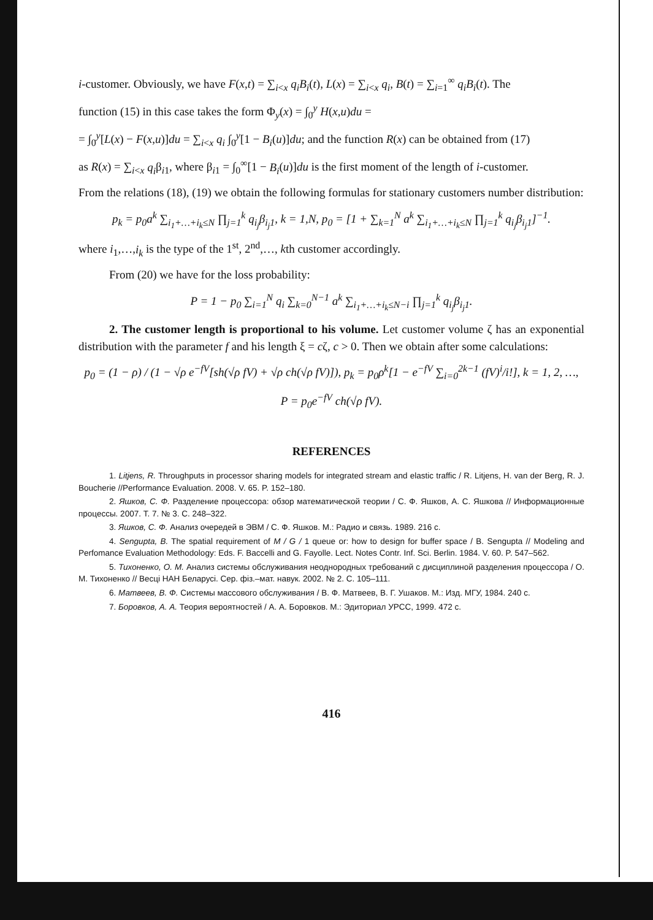i-customer. Obviously, we have F(x,t) = ∑<sub>i<x</sub> q<sub>i</sub>B<sub>i</sub>(t), L(x) = ∑<sub>i<x</sub> q<sub>i</sub>, B(t) = ∑<sub>i=1</sub><sup>∞</sup> q<sub>i</sub>B<sub>i</sub>(t). The
function (15) in this case takes the form Φ<sub>y</sub>(x) = ∫<sub>0</sub><sup>y</sup> H(x,u)du =
= ∫<sub>0</sub><sup>y</sup>[L(x) − F(x,u)]du = ∑<sub>i<x</sub> q<sub>i</sub> ∫<sub>0</sub><sup>y</sup>[1 − B<sub>i</sub>(u)]du; and the function R(x) can be obtained from (17)
as R(x) = ∑<sub>i<x</sub> q<sub>i</sub>β<sub>i1</sub>, where β<sub>i1</sub> = ∫<sub>0</sub><sup>∞</sup>[1 − B<sub>i</sub>(u)]du is the first moment of the length of i-customer.
From the relations (18), (19) we obtain the following formulas for stationary customers number distribution:
p<sub>k</sub> = p<sub>0</sub>a<sup>k</sup> ∑<sub>i<sub>1</sub>+…+i<sub>k</sub>≤N</sub> ∏<sub>j=1</sub><sup>k</sup> q<sub>i<sub>j</sub></sub>β<sub>i<sub>j</sub>1</sub>, k = 1,N, p<sub>0</sub> = [1 + ∑<sub>k=1</sub><sup>N</sup> a<sup>k</sup> ∑<sub>i<sub>1</sub>+…+i<sub>k</sub>≤N</sub> ∏<sub>j=1</sub><sup>k</sup> q<sub>i<sub>j</sub></sub>β<sub>i<sub>j</sub>1</sub>]<sup>−1</sup>.
where i<sub>1</sub>,…,i<sub>k</sub> is the type of the 1<sup>st</sup>, 2<sup>nd</sup>,…, kth customer accordingly.
From (20) we have for the loss probability:
P = 1 − p<sub>0</sub> ∑<sub>i=1</sub><sup>N</sup> q<sub>i</sub> ∑<sub>k=0</sub><sup>N−1</sup> a<sup>k</sup> ∑<sub>i<sub>1</sub>+…+i<sub>k</sub>≤N−i</sub> ∏<sub>j=1</sub><sup>k</sup> q<sub>i<sub>j</sub></sub>β<sub>i<sub>j</sub>1</sub>.
2. The customer length is proportional to his volume. Let customer volume ζ has an exponential distribution with the parameter f and his length ξ = cζ, c > 0. Then we obtain after some calculations:
p<sub>0</sub> = (1 − ρ) / (1 − √ρ e<sup>−fV</sup>[sh(√ρ fV) + √ρ ch(√ρ fV)]), p<sub>k</sub> = p<sub>0</sub>ρ<sup>k</sup>[1 − e<sup>−fV</sup> ∑<sub>i=0</sub><sup>2k−1</sup> (fV)<sup>i</sup>/i!], k = 1, 2, …,
P = p<sub>0</sub>e<sup>−fV</sup> ch(√ρ fV).
REFERENCES
1. Litjens, R. Throughputs in processor sharing models for integrated stream and elastic traffic / R. Litjens, H. van der Berg, R. J. Boucherie //Performance Evaluation. 2008. V. 65. P. 152–180.
2. Яшков, С. Ф. Разделение процессора: обзор математической теории / С. Ф. Яшков, А. С. Яшкова // Информационные процессы. 2007. Т. 7. № 3. С. 248–322.
3. Яшков, С. Ф. Анализ очередей в ЭВМ / С. Ф. Яшков. М.: Радио и связь. 1989. 216 с.
4. Sengupta, B. The spatial requirement of M / G / 1 queue or: how to design for buffer space / B. Sengupta // Modeling and Perfomance Evaluation Methodology: Eds. F. Baccelli and G. Fayolle. Lect. Notes Contr. Inf. Sci. Berlin. 1984. V. 60. P. 547–562.
5. Тихоненко, О. М. Анализ системы обслуживания неоднородных требований с дисциплиной разделения процессора / О. М. Тихоненко // Весці НАН Беларусі. Сер. фіз.–мат. навук. 2002. № 2. С. 105–111.
6. Матвеев, В. Ф. Системы массового обслуживания / В. Ф. Матвеев, В. Г. Ушаков. М.: Изд. МГУ, 1984. 240 с.
7. Боровков, А. А. Теория вероятностей / А. А. Боровков. М.: Эдиториал УРСС, 1999. 472 с.
416